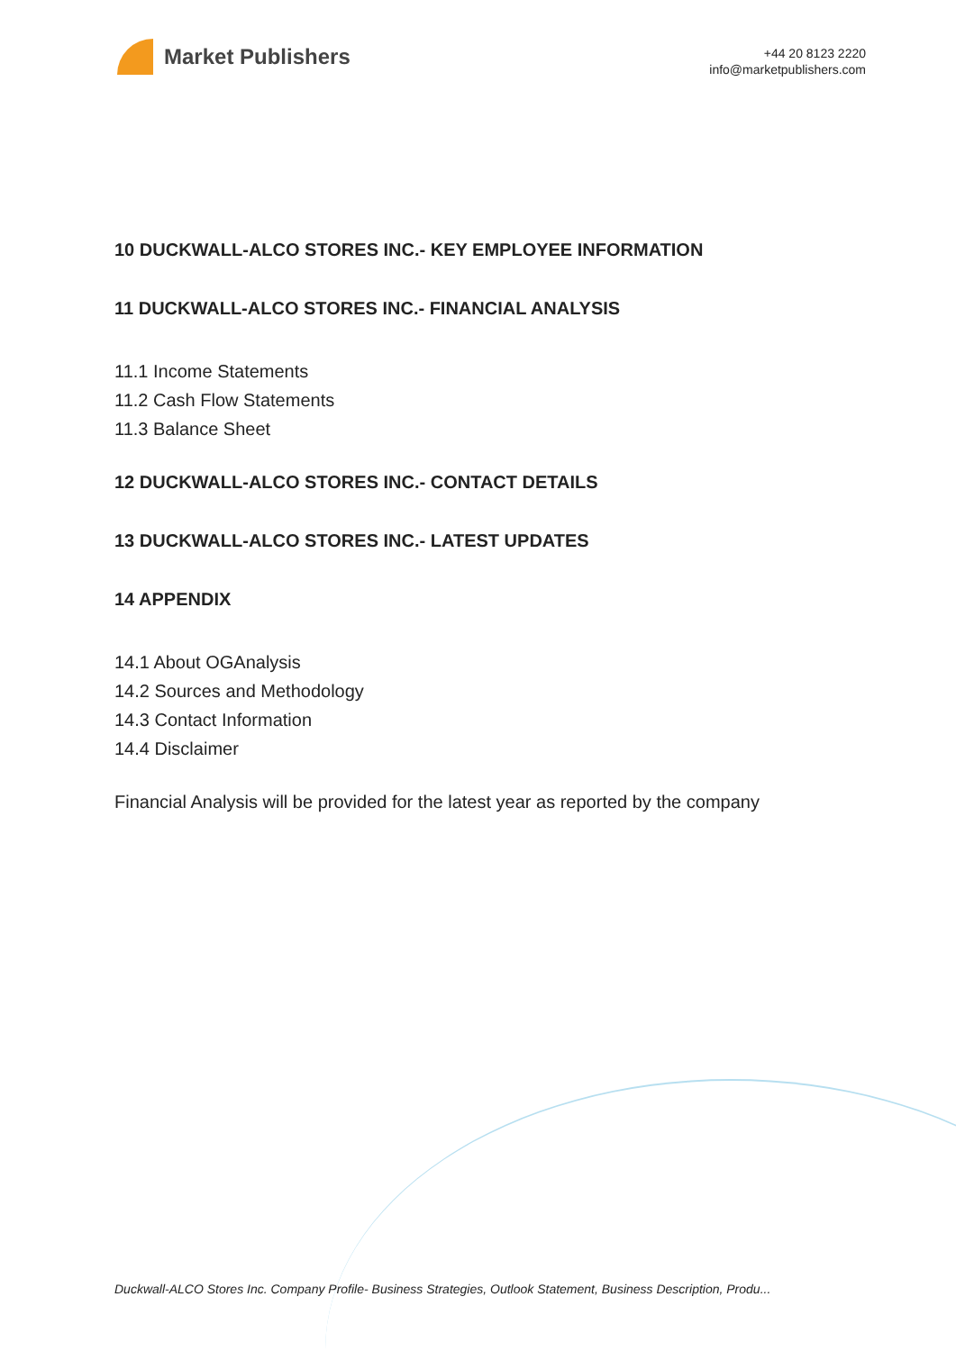Market Publishers
+44 20 8123 2220
info@marketpublishers.com
10 DUCKWALL-ALCO STORES INC.- KEY EMPLOYEE INFORMATION
11 DUCKWALL-ALCO STORES INC.- FINANCIAL ANALYSIS
11.1 Income Statements
11.2 Cash Flow Statements
11.3 Balance Sheet
12 DUCKWALL-ALCO STORES INC.- CONTACT DETAILS
13 DUCKWALL-ALCO STORES INC.- LATEST UPDATES
14 APPENDIX
14.1 About OGAnalysis
14.2 Sources and Methodology
14.3 Contact Information
14.4 Disclaimer
Financial Analysis will be provided for the latest year as reported by the company
Duckwall-ALCO Stores Inc. Company Profile- Business Strategies, Outlook Statement, Business Description, Produ...